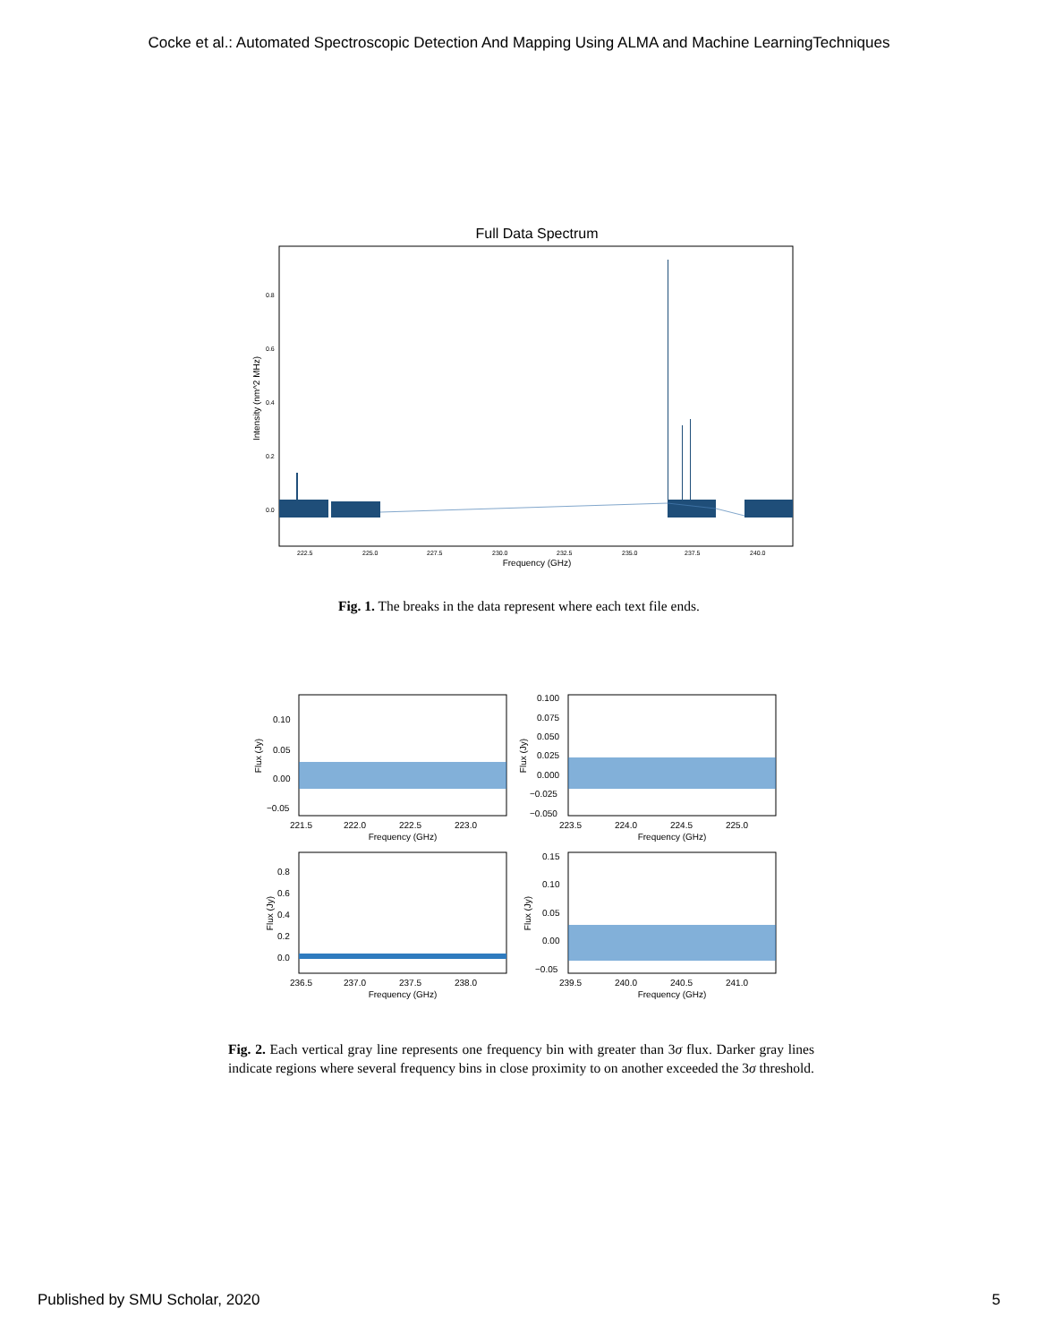Cocke et al.: Automated Spectroscopic Detection And Mapping Using ALMA and Machine LearningTechniques
Full Data Spectrum
0.8
0.6
0.4
0.2
0.0
222.5
225.0
227.5
230.0
232.5
235.0
237.5
240.0
Frequency (GHz)
Intensity (nm^2 MHz)
Fig. 1. The breaks in the data represent where each text file ends.
0.10
0.05
0.00
−0.05
0.100
0.075
0.050
0.025
0.000
−0.025
−0.050
0.8
0.6
0.4
0.2
0.0
0.15
0.10
0.05
0.00
−0.05
221.5
222.0
222.5
223.0
223.5
224.0
224.5
225.0
236.5
237.0
237.5
238.0
239.5
240.0
240.5
241.0
Frequency (GHz)
Frequency (GHz)
Frequency (GHz)
Frequency (GHz)
Flux (Jy)
Flux (Jy)
Flux (Jy)
Flux (Jy)
Fig. 2. Each vertical gray line represents one frequency bin with greater than 3σ flux. Darker gray lines indicate regions where several frequency bins in close proximity to on another exceeded the 3σ threshold.
Published by SMU Scholar, 2020 5